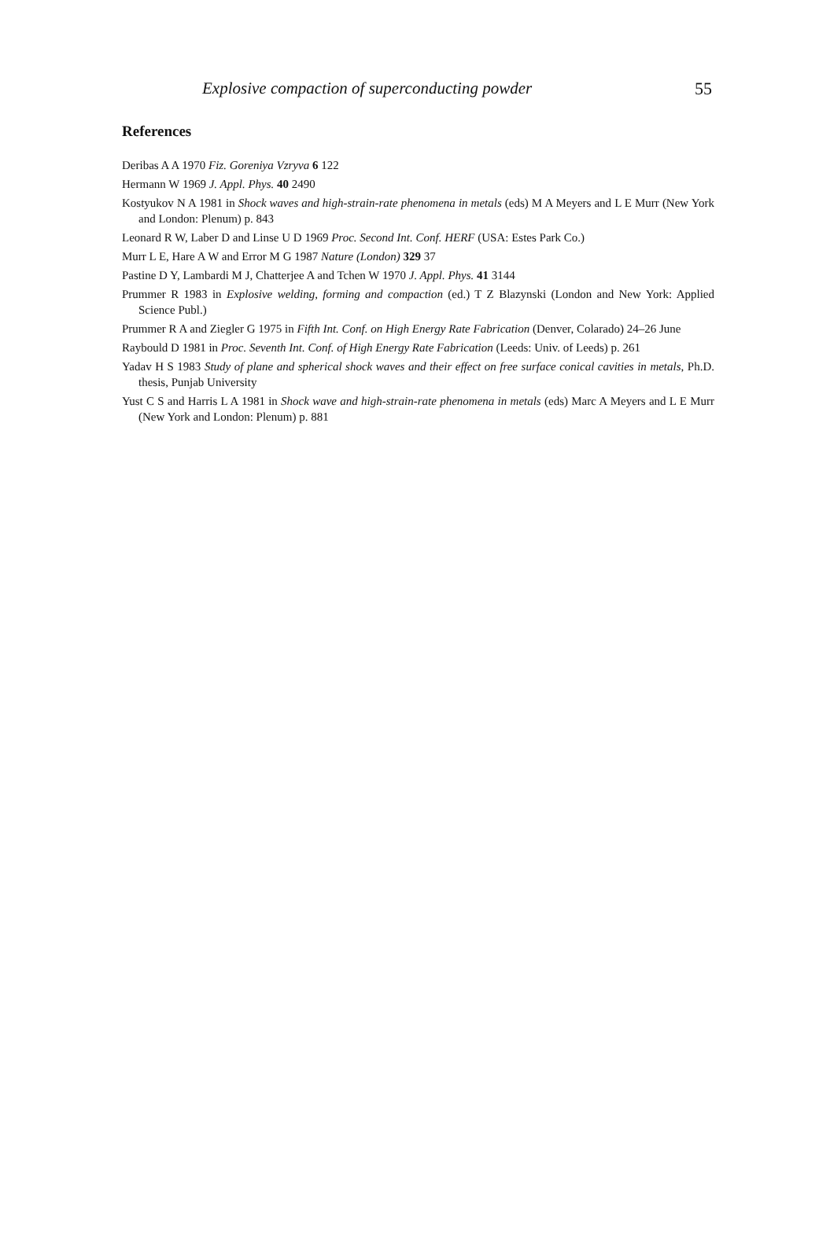Explosive compaction of superconducting powder 55
References
Deribas A A 1970 Fiz. Goreniya Vzryva 6 122
Hermann W 1969 J. Appl. Phys. 40 2490
Kostyukov N A 1981 in Shock waves and high-strain-rate phenomena in metals (eds) M A Meyers and L E Murr (New York and London: Plenum) p. 843
Leonard R W, Laber D and Linse U D 1969 Proc. Second Int. Conf. HERF (USA: Estes Park Co.)
Murr L E, Hare A W and Error M G 1987 Nature (London) 329 37
Pastine D Y, Lambardi M J, Chatterjee A and Tchen W 1970 J. Appl. Phys. 41 3144
Prummer R 1983 in Explosive welding, forming and compaction (ed.) T Z Blazynski (London and New York: Applied Science Publ.)
Prummer R A and Ziegler G 1975 in Fifth Int. Conf. on High Energy Rate Fabrication (Denver, Colarado) 24–26 June
Raybould D 1981 in Proc. Seventh Int. Conf. of High Energy Rate Fabrication (Leeds: Univ. of Leeds) p. 261
Yadav H S 1983 Study of plane and spherical shock waves and their effect on free surface conical cavities in metals, Ph.D. thesis, Punjab University
Yust C S and Harris L A 1981 in Shock wave and high-strain-rate phenomena in metals (eds) Marc A Meyers and L E Murr (New York and London: Plenum) p. 881